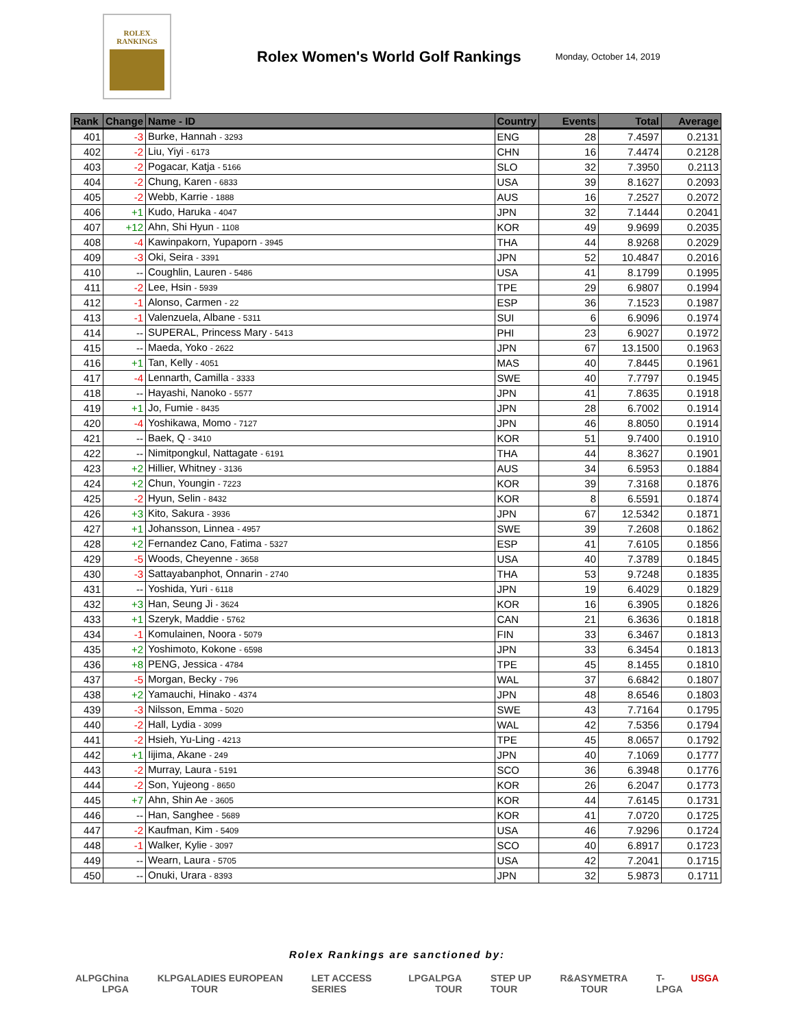ROLEX
RANKINGS
Rolex Women's World Golf Rankings
Monday, October 14, 2019
| Rank | Change | Name - ID | Country | Events | Total | Average |
| --- | --- | --- | --- | --- | --- | --- |
| 401 | -3 | Burke, Hannah - 3293 | ENG | 28 | 7.4597 | 0.2131 |
| 402 | -2 | Liu, Yiyi - 6173 | CHN | 16 | 7.4474 | 0.2128 |
| 403 | -2 | Pogacar, Katja - 5166 | SLO | 32 | 7.3950 | 0.2113 |
| 404 | -2 | Chung, Karen - 6833 | USA | 39 | 8.1627 | 0.2093 |
| 405 | -2 | Webb, Karrie - 1888 | AUS | 16 | 7.2527 | 0.2072 |
| 406 | +1 | Kudo, Haruka - 4047 | JPN | 32 | 7.1444 | 0.2041 |
| 407 | +12 | Ahn, Shi Hyun - 1108 | KOR | 49 | 9.9699 | 0.2035 |
| 408 | -4 | Kawinpakorn, Yupaporn - 3945 | THA | 44 | 8.9268 | 0.2029 |
| 409 | -3 | Oki, Seira - 3391 | JPN | 52 | 10.4847 | 0.2016 |
| 410 | -- | Coughlin, Lauren - 5486 | USA | 41 | 8.1799 | 0.1995 |
| 411 | -2 | Lee, Hsin - 5939 | TPE | 29 | 6.9807 | 0.1994 |
| 412 | -1 | Alonso, Carmen - 22 | ESP | 36 | 7.1523 | 0.1987 |
| 413 | -1 | Valenzuela, Albane - 5311 | SUI | 6 | 6.9096 | 0.1974 |
| 414 | -- | SUPERAL, Princess Mary - 5413 | PHI | 23 | 6.9027 | 0.1972 |
| 415 | -- | Maeda, Yoko - 2622 | JPN | 67 | 13.1500 | 0.1963 |
| 416 | +1 | Tan, Kelly - 4051 | MAS | 40 | 7.8445 | 0.1961 |
| 417 | -4 | Lennarth, Camilla - 3333 | SWE | 40 | 7.7797 | 0.1945 |
| 418 | -- | Hayashi, Nanoko - 5577 | JPN | 41 | 7.8635 | 0.1918 |
| 419 | +1 | Jo, Fumie - 8435 | JPN | 28 | 6.7002 | 0.1914 |
| 420 | -4 | Yoshikawa, Momo - 7127 | JPN | 46 | 8.8050 | 0.1914 |
| 421 | -- | Baek, Q - 3410 | KOR | 51 | 9.7400 | 0.1910 |
| 422 | -- | Nimitpongkul, Nattagate - 6191 | THA | 44 | 8.3627 | 0.1901 |
| 423 | +2 | Hillier, Whitney - 3136 | AUS | 34 | 6.5953 | 0.1884 |
| 424 | +2 | Chun, Youngin - 7223 | KOR | 39 | 7.3168 | 0.1876 |
| 425 | -2 | Hyun, Selin - 8432 | KOR | 8 | 6.5591 | 0.1874 |
| 426 | +3 | Kito, Sakura - 3936 | JPN | 67 | 12.5342 | 0.1871 |
| 427 | +1 | Johansson, Linnea - 4957 | SWE | 39 | 7.2608 | 0.1862 |
| 428 | +2 | Fernandez Cano, Fatima - 5327 | ESP | 41 | 7.6105 | 0.1856 |
| 429 | -5 | Woods, Cheyenne - 3658 | USA | 40 | 7.3789 | 0.1845 |
| 430 | -3 | Sattayabanphot, Onnarin - 2740 | THA | 53 | 9.7248 | 0.1835 |
| 431 | -- | Yoshida, Yuri - 6118 | JPN | 19 | 6.4029 | 0.1829 |
| 432 | +3 | Han, Seung Ji - 3624 | KOR | 16 | 6.3905 | 0.1826 |
| 433 | +1 | Szeryk, Maddie - 5762 | CAN | 21 | 6.3636 | 0.1818 |
| 434 | -1 | Komulainen, Noora - 5079 | FIN | 33 | 6.3467 | 0.1813 |
| 435 | +2 | Yoshimoto, Kokone - 6598 | JPN | 33 | 6.3454 | 0.1813 |
| 436 | +8 | PENG, Jessica - 4784 | TPE | 45 | 8.1455 | 0.1810 |
| 437 | -5 | Morgan, Becky - 796 | WAL | 37 | 6.6842 | 0.1807 |
| 438 | +2 | Yamauchi, Hinako - 4374 | JPN | 48 | 8.6546 | 0.1803 |
| 439 | -3 | Nilsson, Emma - 5020 | SWE | 43 | 7.7164 | 0.1795 |
| 440 | -2 | Hall, Lydia - 3099 | WAL | 42 | 7.5356 | 0.1794 |
| 441 | -2 | Hsieh, Yu-Ling - 4213 | TPE | 45 | 8.0657 | 0.1792 |
| 442 | +1 | Iijima, Akane - 249 | JPN | 40 | 7.1069 | 0.1777 |
| 443 | -2 | Murray, Laura - 5191 | SCO | 36 | 6.3948 | 0.1776 |
| 444 | -2 | Son, Yujeong - 8650 | KOR | 26 | 6.2047 | 0.1773 |
| 445 | +7 | Ahn, Shin Ae - 3605 | KOR | 44 | 7.6145 | 0.1731 |
| 446 | -- | Han, Sanghee - 5689 | KOR | 41 | 7.0720 | 0.1725 |
| 447 | -2 | Kaufman, Kim - 5409 | USA | 46 | 7.9296 | 0.1724 |
| 448 | -1 | Walker, Kylie - 3097 | SCO | 40 | 6.8917 | 0.1723 |
| 449 | -- | Wearn, Laura - 5705 | USA | 42 | 7.2041 | 0.1715 |
| 450 | -- | Onuki, Urara - 8393 | JPN | 32 | 5.9873 | 0.1711 |
Rolex Rankings are sanctioned by:
ALPG China LPGA KLPGA LADIES EUROPEAN TOUR LET ACCESS SERIES LPGA LPGA TOUR STEP UP TOUR R&A SYMETRA TOUR T-LPGA USGA